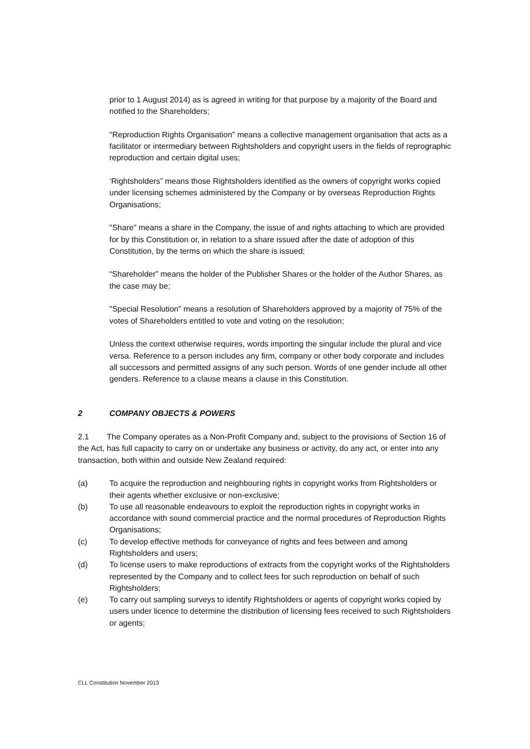prior to 1 August 2014) as is agreed in writing for that purpose by a majority of the Board and notified to the Shareholders;
"Reproduction Rights Organisation" means a collective management organisation that acts as a facilitator or intermediary between Rightsholders and copyright users in the fields of reprographic reproduction and certain digital uses;
‘Rightsholders” means those Rightsholders identified as the owners of copyright works copied under licensing schemes administered by the Company or by overseas Reproduction Rights Organisations;
"Share" means a share in the Company, the issue of and rights attaching to which are provided for by this Constitution or, in relation to a share issued after the date of adoption of this Constitution, by the terms on which the share is issued;
“Shareholder” means the holder of the Publisher Shares or the holder of the Author Shares, as the case may be;
"Special Resolution" means a resolution of Shareholders approved by a majority of 75% of the votes of Shareholders entitled to vote and voting on the resolution;
Unless the context otherwise requires, words importing the singular include the plural and vice versa. Reference to a person includes any firm, company or other body corporate and includes all successors and permitted assigns of any such person. Words of one gender include all other genders. Reference to a clause means a clause in this Constitution.
2 COMPANY OBJECTS & POWERS
2.1 The Company operates as a Non-Profit Company and, subject to the provisions of Section 16 of the Act, has full capacity to carry on or undertake any business or activity, do any act, or enter into any transaction, both within and outside New Zealand required:
(a) To acquire the reproduction and neighbouring rights in copyright works from Rightsholders or their agents whether exclusive or non-exclusive;
(b) To use all reasonable endeavours to exploit the reproduction rights in copyright works in accordance with sound commercial practice and the normal procedures of Reproduction Rights Organisations;
(c) To develop effective methods for conveyance of rights and fees between and among Rightsholders and users;
(d) To license users to make reproductions of extracts from the copyright works of the Rightsholders represented by the Company and to collect fees for such reproduction on behalf of such Rightsholders;
(e) To carry out sampling surveys to identify Rightsholders or agents of copyright works copied by users under licence to determine the distribution of licensing fees received to such Rightsholders or agents;
CLL Constitution November 2013